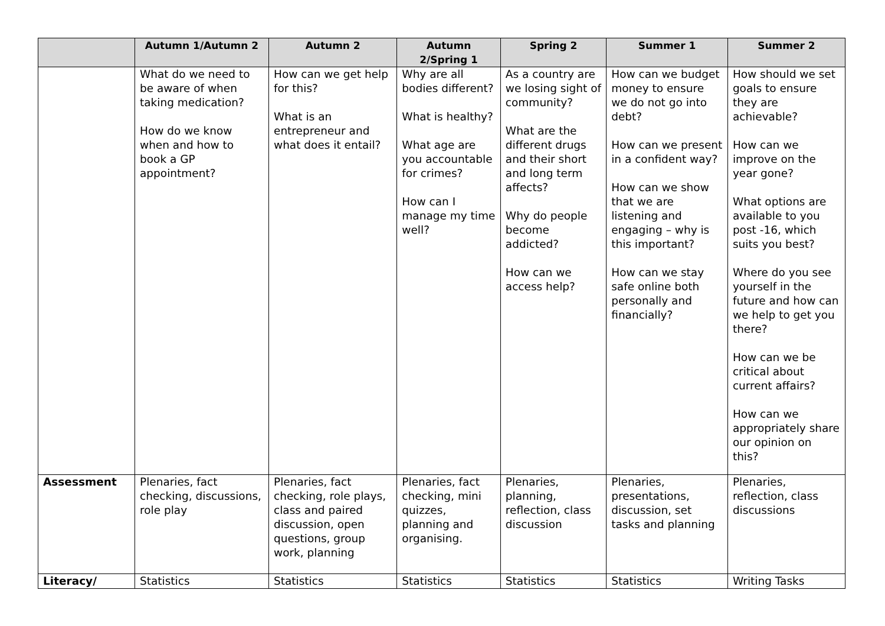| | Autumn 1/Autumn 2 | Autumn 2 | Autumn 2/Spring 1 | Spring 2 | Summer 1 | Summer 2 |
| --- | --- | --- | --- | --- | --- | --- |
| | What do we need to be aware of when taking medication? How do we know when and how to book a GP appointment? | How can we get help for this? What is an entrepreneur and what does it entail? | Why are all bodies different? What is healthy? What age are you accountable for crimes? How can I manage my time well? | As a country are we losing sight of community? What are the different drugs and their short and long term affects? Why do people become addicted? How can we access help? | How can we budget money to ensure we do not go into debt? How can we present in a confident way? How can we show that we are listening and engaging – why is this important? How can we stay safe online both personally and financially? | How should we set goals to ensure they are achievable? How can we improve on the year gone? What options are available to you post -16, which suits you best? Where do you see yourself in the future and how can we help to get you there? How can we be critical about current affairs? How can we appropriately share our opinion on this? |
| Assessment | Plenaries, fact checking, discussions, role play | Plenaries, fact checking, role plays, class and paired discussion, open questions, group work, planning | Plenaries, fact checking, mini quizzes, planning and organising. | Plenaries, planning, reflection, class discussion | Plenaries, presentations, discussion, set tasks and planning | Plenaries, reflection, class discussions |
| Literacy/ | Statistics | Statistics | Statistics | Statistics | Statistics | Writing Tasks |